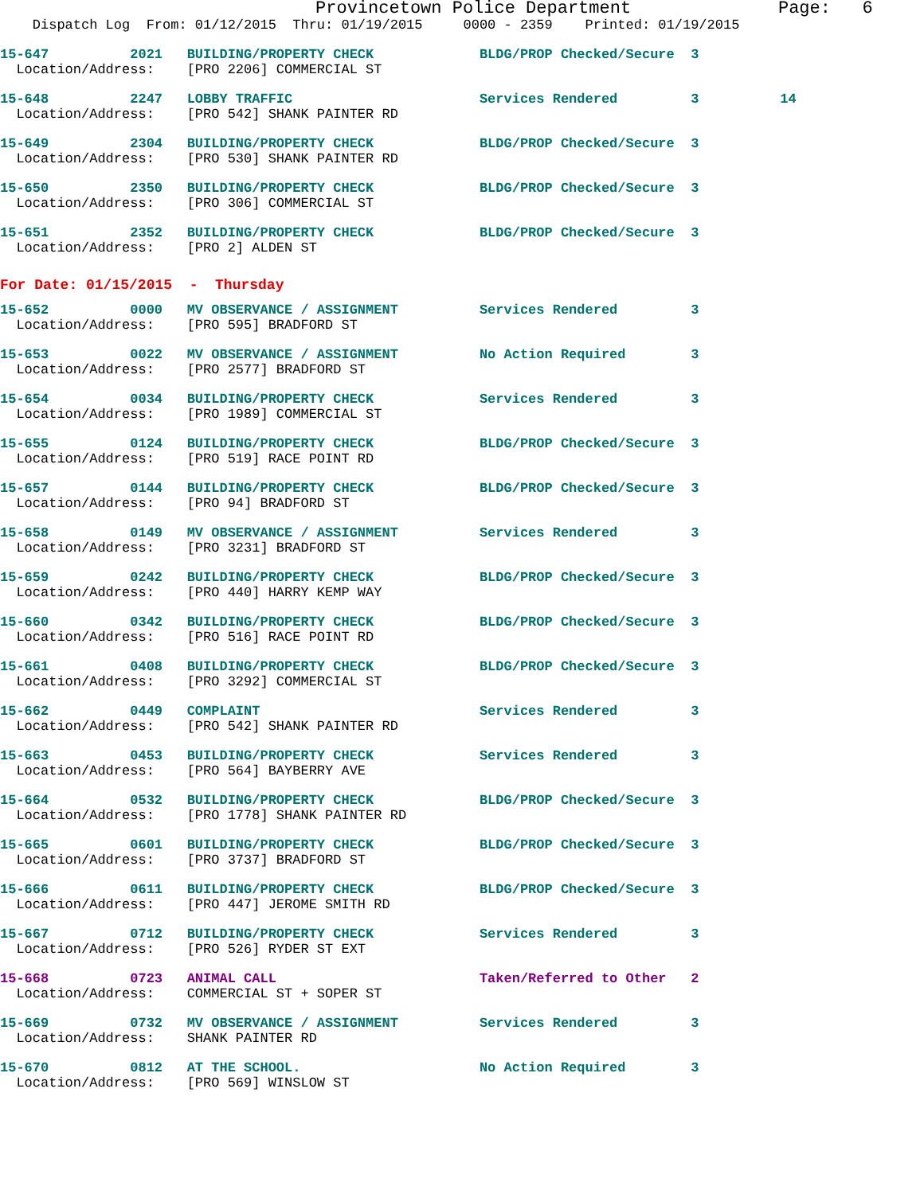Provincetown Police Department              Page:   6
    Dispatch Log  From: 01/12/2015  Thru: 01/19/2015     0000 - 2359    Printed: 01/19/2015
15-647          2021   BUILDING/PROPERTY CHECK             BLDG/PROP Checked/Secure  3
  Location/Address:    [PRO 2206] COMMERCIAL ST
15-648          2247   LOBBY TRAFFIC                       Services Rendered         3          14
  Location/Address:    [PRO 542] SHANK PAINTER RD
15-649          2304   BUILDING/PROPERTY CHECK             BLDG/PROP Checked/Secure  3
  Location/Address:    [PRO 530] SHANK PAINTER RD
15-650          2350   BUILDING/PROPERTY CHECK             BLDG/PROP Checked/Secure  3
  Location/Address:    [PRO 306] COMMERCIAL ST
15-651          2352   BUILDING/PROPERTY CHECK             BLDG/PROP Checked/Secure  3
  Location/Address:    [PRO 2] ALDEN ST
For Date: 01/15/2015  -  Thursday
15-652          0000   MV OBSERVANCE / ASSIGNMENT          Services Rendered         3
  Location/Address:    [PRO 595] BRADFORD ST
15-653          0022   MV OBSERVANCE / ASSIGNMENT          No Action Required        3
  Location/Address:    [PRO 2577] BRADFORD ST
15-654          0034   BUILDING/PROPERTY CHECK             Services Rendered         3
  Location/Address:    [PRO 1989] COMMERCIAL ST
15-655          0124   BUILDING/PROPERTY CHECK             BLDG/PROP Checked/Secure  3
  Location/Address:    [PRO 519] RACE POINT RD
15-657          0144   BUILDING/PROPERTY CHECK             BLDG/PROP Checked/Secure  3
  Location/Address:    [PRO 94] BRADFORD ST
15-658          0149   MV OBSERVANCE / ASSIGNMENT          Services Rendered         3
  Location/Address:    [PRO 3231] BRADFORD ST
15-659          0242   BUILDING/PROPERTY CHECK             BLDG/PROP Checked/Secure  3
  Location/Address:    [PRO 440] HARRY KEMP WAY
15-660          0342   BUILDING/PROPERTY CHECK             BLDG/PROP Checked/Secure  3
  Location/Address:    [PRO 516] RACE POINT RD
15-661          0408   BUILDING/PROPERTY CHECK             BLDG/PROP Checked/Secure  3
  Location/Address:    [PRO 3292] COMMERCIAL ST
15-662          0449   COMPLAINT                           Services Rendered         3
  Location/Address:    [PRO 542] SHANK PAINTER RD
15-663          0453   BUILDING/PROPERTY CHECK             Services Rendered         3
  Location/Address:    [PRO 564] BAYBERRY AVE
15-664          0532   BUILDING/PROPERTY CHECK             BLDG/PROP Checked/Secure  3
  Location/Address:    [PRO 1778] SHANK PAINTER RD
15-665          0601   BUILDING/PROPERTY CHECK             BLDG/PROP Checked/Secure  3
  Location/Address:    [PRO 3737] BRADFORD ST
15-666          0611   BUILDING/PROPERTY CHECK             BLDG/PROP Checked/Secure  3
  Location/Address:    [PRO 447] JEROME SMITH RD
15-667          0712   BUILDING/PROPERTY CHECK             Services Rendered         3
  Location/Address:    [PRO 526] RYDER ST EXT
15-668          0723   ANIMAL CALL                         Taken/Referred to Other   2
  Location/Address:    COMMERCIAL ST + SOPER ST
15-669          0732   MV OBSERVANCE / ASSIGNMENT          Services Rendered         3
  Location/Address:    SHANK PAINTER RD
15-670          0812   AT THE SCHOOL.                      No Action Required        3
  Location/Address:    [PRO 569] WINSLOW ST